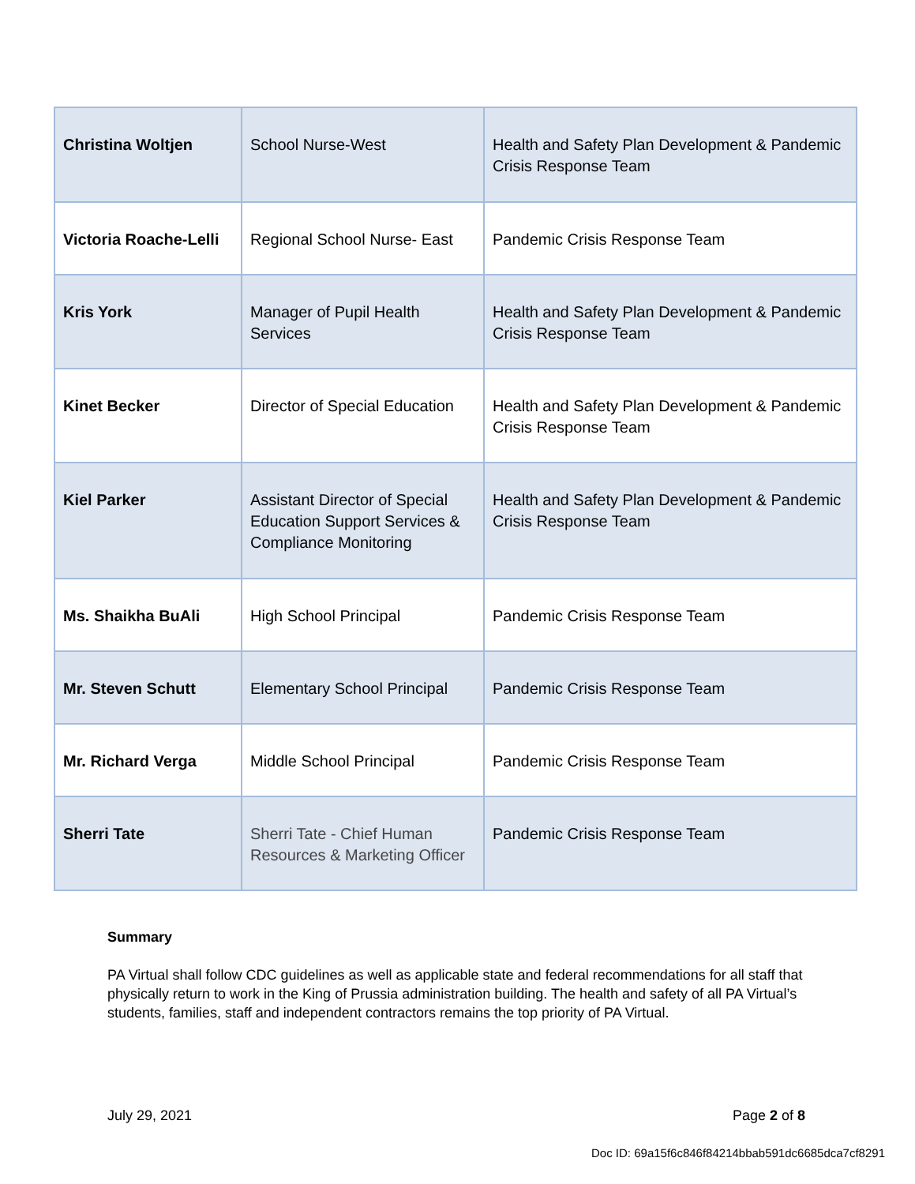| Christina Woltjen | School Nurse-West | Health and Safety Plan Development & Pandemic Crisis Response Team |
| Victoria Roache-Lelli | Regional School Nurse- East | Pandemic Crisis Response Team |
| Kris York | Manager of Pupil Health Services | Health and Safety Plan Development & Pandemic Crisis Response Team |
| Kinet Becker | Director of Special Education | Health and Safety Plan Development & Pandemic Crisis Response Team |
| Kiel Parker | Assistant Director of Special Education Support Services & Compliance Monitoring | Health and Safety Plan Development & Pandemic Crisis Response Team |
| Ms. Shaikha BuAli | High School Principal | Pandemic Crisis Response Team |
| Mr. Steven Schutt | Elementary School Principal | Pandemic Crisis Response Team |
| Mr. Richard Verga | Middle School Principal | Pandemic Crisis Response Team |
| Sherri Tate | Sherri Tate - Chief Human Resources & Marketing Officer | Pandemic Crisis Response Team |
Summary
PA Virtual shall follow CDC guidelines as well as applicable state and federal recommendations for all staff that physically return to work in the King of Prussia administration building. The health and safety of all PA Virtual’s students, families, staff and independent contractors remains the top priority of PA Virtual.
July 29, 2021 Page 2 of 8
Doc ID: 69a15f6c846f84214bbab591dc6685dca7cf8291